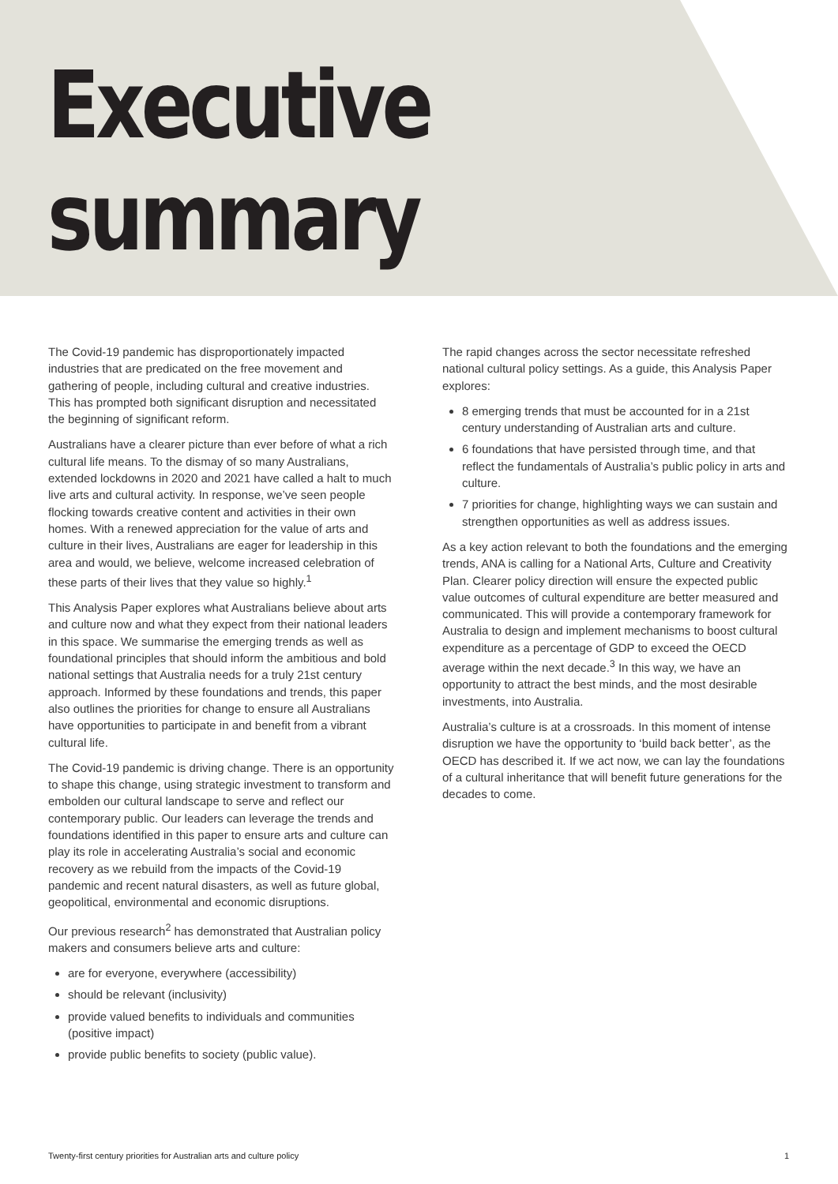Executive
summary
The Covid-19 pandemic has disproportionately impacted industries that are predicated on the free movement and gathering of people, including cultural and creative industries. This has prompted both significant disruption and necessitated the beginning of significant reform.
Australians have a clearer picture than ever before of what a rich cultural life means. To the dismay of so many Australians, extended lockdowns in 2020 and 2021 have called a halt to much live arts and cultural activity. In response, we’ve seen people flocking towards creative content and activities in their own homes. With a renewed appreciation for the value of arts and culture in their lives, Australians are eager for leadership in this area and would, we believe, welcome increased celebration of these parts of their lives that they value so highly.<sup>1</sup>
This Analysis Paper explores what Australians believe about arts and culture now and what they expect from their national leaders in this space. We summarise the emerging trends as well as foundational principles that should inform the ambitious and bold national settings that Australia needs for a truly 21st century approach. Informed by these foundations and trends, this paper also outlines the priorities for change to ensure all Australians have opportunities to participate in and benefit from a vibrant cultural life.
The Covid-19 pandemic is driving change. There is an opportunity to shape this change, using strategic investment to transform and embolden our cultural landscape to serve and reflect our contemporary public. Our leaders can leverage the trends and foundations identified in this paper to ensure arts and culture can play its role in accelerating Australia’s social and economic recovery as we rebuild from the impacts of the Covid-19 pandemic and recent natural disasters, as well as future global, geopolitical, environmental and economic disruptions.
Our previous research<sup>2</sup> has demonstrated that Australian policy makers and consumers believe arts and culture:
are for everyone, everywhere (accessibility)
should be relevant (inclusivity)
provide valued benefits to individuals and communities (positive impact)
provide public benefits to society (public value).
The rapid changes across the sector necessitate refreshed national cultural policy settings. As a guide, this Analysis Paper explores:
8 emerging trends that must be accounted for in a 21st century understanding of Australian arts and culture.
6 foundations that have persisted through time, and that reflect the fundamentals of Australia’s public policy in arts and culture.
7 priorities for change, highlighting ways we can sustain and strengthen opportunities as well as address issues.
As a key action relevant to both the foundations and the emerging trends, ANA is calling for a National Arts, Culture and Creativity Plan. Clearer policy direction will ensure the expected public value outcomes of cultural expenditure are better measured and communicated. This will provide a contemporary framework for Australia to design and implement mechanisms to boost cultural expenditure as a percentage of GDP to exceed the OECD average within the next decade.<sup>3</sup> In this way, we have an opportunity to attract the best minds, and the most desirable investments, into Australia.
Australia’s culture is at a crossroads. In this moment of intense disruption we have the opportunity to ‘build back better’, as the OECD has described it. If we act now, we can lay the foundations of a cultural inheritance that will benefit future generations for the decades to come.
Twenty-first century priorities for Australian arts and culture policy 1